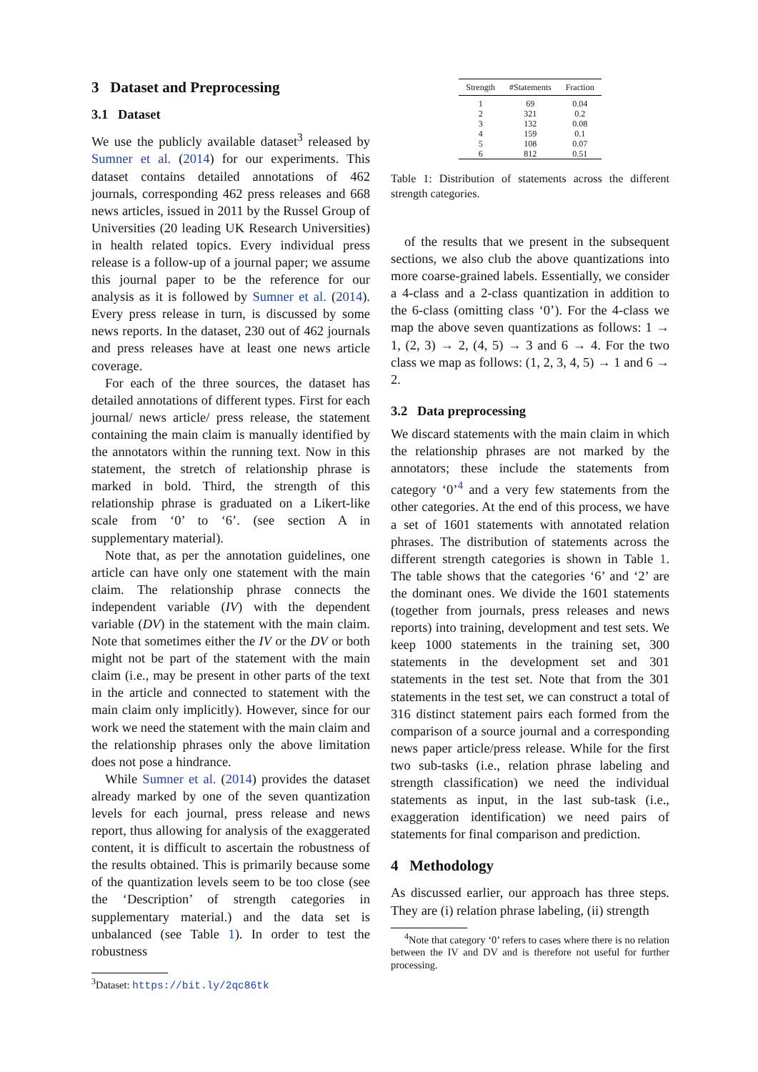3 Dataset and Preprocessing
3.1 Dataset
We use the publicly available dataset<sup>3</sup> released by Sumner et al. (2014) for our experiments. This dataset contains detailed annotations of 462 journals, corresponding 462 press releases and 668 news articles, issued in 2011 by the Russel Group of Universities (20 leading UK Research Universities) in health related topics. Every individual press release is a follow-up of a journal paper; we assume this journal paper to be the reference for our analysis as it is followed by Sumner et al. (2014). Every press release in turn, is discussed by some news reports. In the dataset, 230 out of 462 journals and press releases have at least one news article coverage.
For each of the three sources, the dataset has detailed annotations of different types. First for each journal/ news article/ press release, the statement containing the main claim is manually identified by the annotators within the running text. Now in this statement, the stretch of relationship phrase is marked in bold. Third, the strength of this relationship phrase is graduated on a Likert-like scale from ‘0’ to ‘6’. (see section A in supplementary material).
Note that, as per the annotation guidelines, one article can have only one statement with the main claim. The relationship phrase connects the independent variable (IV) with the dependent variable (DV) in the statement with the main claim. Note that sometimes either the IV or the DV or both might not be part of the statement with the main claim (i.e., may be present in other parts of the text in the article and connected to statement with the main claim only implicitly). However, since for our work we need the statement with the main claim and the relationship phrases only the above limitation does not pose a hindrance.
While Sumner et al. (2014) provides the dataset already marked by one of the seven quantization levels for each journal, press release and news report, thus allowing for analysis of the exaggerated content, it is difficult to ascertain the robustness of the results obtained. This is primarily because some of the quantization levels seem to be too close (see the ‘Description’ of strength categories in supplementary material.) and the data set is unbalanced (see Table 1). In order to test the robustness
<sup>3</sup> Dataset: https://bit.ly/2qc86tk
| Strength | #Statements | Fraction |
| --- | --- | --- |
| 1 | 69 | 0.04 |
| 2 | 321 | 0.2 |
| 3 | 132 | 0.08 |
| 4 | 159 | 0.1 |
| 5 | 108 | 0.07 |
| 6 | 812 | 0.51 |
Table 1: Distribution of statements across the different strength categories.
of the results that we present in the subsequent sections, we also club the above quantizations into more coarse-grained labels. Essentially, we consider a 4-class and a 2-class quantization in addition to the 6-class (omitting class ‘0’). For the 4-class we map the above seven quantizations as follows: 1 → 1, (2, 3) → 2, (4, 5) → 3 and 6 → 4. For the two class we map as follows: (1, 2, 3, 4, 5) → 1 and 6 → 2.
3.2 Data preprocessing
We discard statements with the main claim in which the relationship phrases are not marked by the annotators; these include the statements from category ‘0’<sup>4</sup> and a very few statements from the other categories. At the end of this process, we have a set of 1601 statements with annotated relation phrases. The distribution of statements across the different strength categories is shown in Table 1. The table shows that the categories ‘6’ and ‘2’ are the dominant ones. We divide the 1601 statements (together from journals, press releases and news reports) into training, development and test sets. We keep 1000 statements in the training set, 300 statements in the development set and 301 statements in the test set. Note that from the 301 statements in the test set, we can construct a total of 316 distinct statement pairs each formed from the comparison of a source journal and a corresponding news paper article/press release. While for the first two sub-tasks (i.e., relation phrase labeling and strength classification) we need the individual statements as input, in the last sub-task (i.e., exaggeration identification) we need pairs of statements for final comparison and prediction.
4 Methodology
As discussed earlier, our approach has three steps. They are (i) relation phrase labeling, (ii) strength
<sup>4</sup> Note that category ‘0’ refers to cases where there is no relation between the IV and DV and is therefore not useful for further processing.